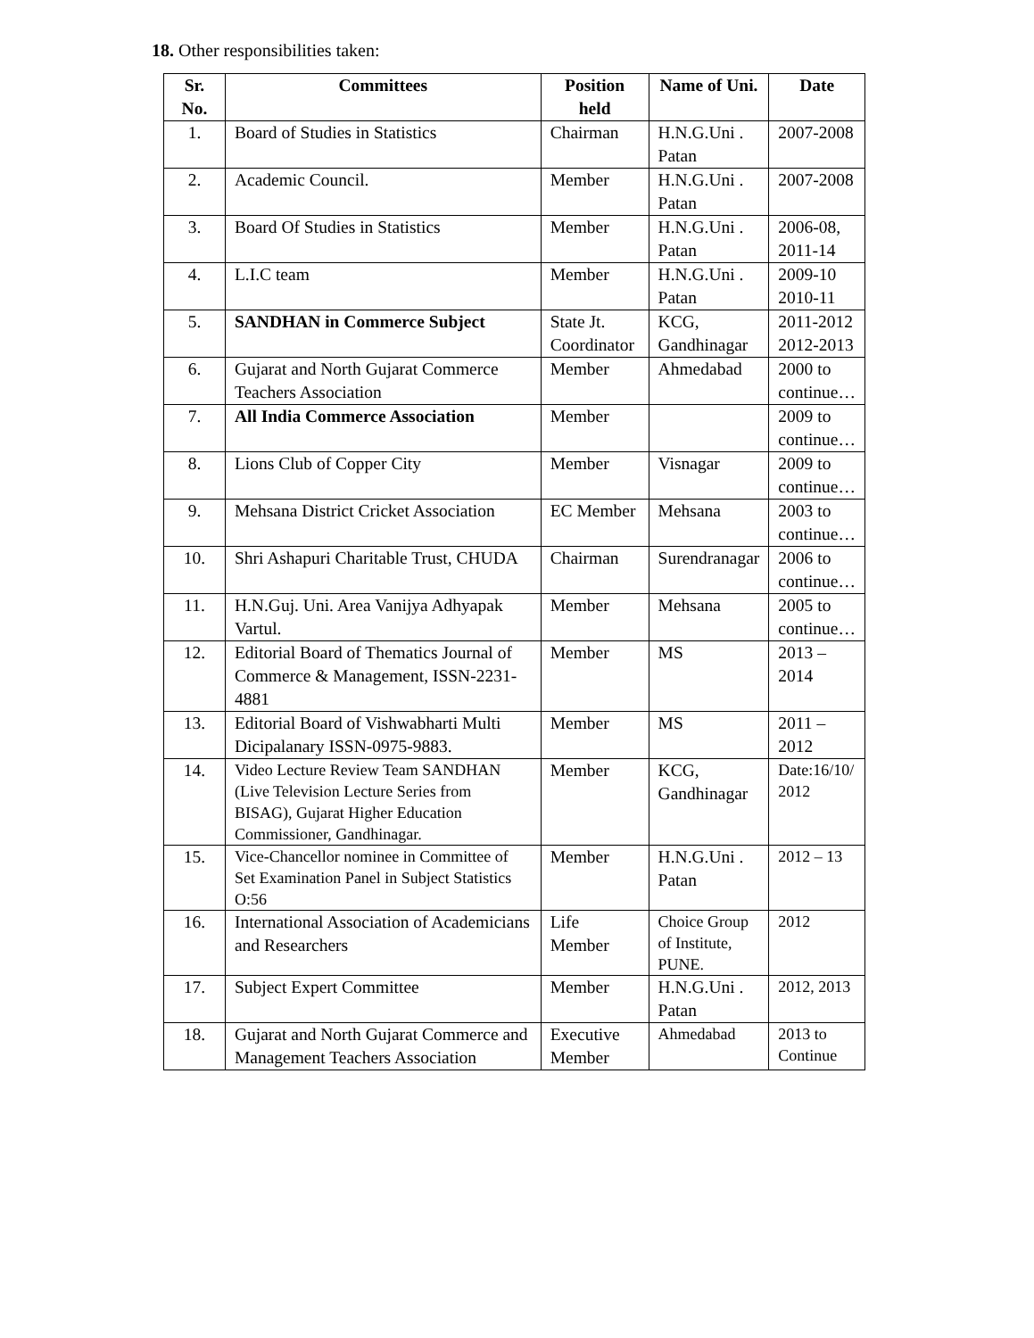18. Other responsibilities taken:
| Sr. No. | Committees | Position held | Name of Uni. | Date |
| --- | --- | --- | --- | --- |
| 1. | Board of Studies in Statistics | Chairman | H.N.G.Uni . Patan | 2007-2008 |
| 2. | Academic Council. | Member | H.N.G.Uni . Patan | 2007-2008 |
| 3. | Board Of Studies in Statistics | Member | H.N.G.Uni . Patan | 2006-08, 2011-14 |
| 4. | L.I.C team | Member | H.N.G.Uni . Patan | 2009-10 2010-11 |
| 5. | SANDHAN in Commerce Subject | State Jt. Coordinator | KCG, Gandhinagar | 2011-2012 2012-2013 |
| 6. | Gujarat and North Gujarat Commerce Teachers Association | Member | Ahmedabad | 2000 to continue… |
| 7. | All India Commerce Association | Member | | 2009 to continue… |
| 8. | Lions Club of Copper City | Member | Visnagar | 2009 to continue… |
| 9. | Mehsana District Cricket Association | EC Member | Mehsana | 2003 to continue… |
| 10. | Shri Ashapuri Charitable Trust, CHUDA | Chairman | Surendranagar | 2006 to continue… |
| 11. | H.N.Guj. Uni. Area Vanijya Adhyapak Vartul. | Member | Mehsana | 2005 to continue… |
| 12. | Editorial Board of Thematics Journal of Commerce & Management, ISSN-2231-4881 | Member | MS | 2013 – 2014 |
| 13. | Editorial Board of Vishwabharti Multi Dicipalanary ISSN-0975-9883. | Member | MS | 2011 – 2012 |
| 14. | Video Lecture Review Team SANDHAN (Live Television Lecture Series from BISAG), Gujarat Higher Education Commissioner, Gandhinagar. | Member | KCG, Gandhinagar | Date:16/10/ 2012 |
| 15. | Vice-Chancellor nominee in Committee of Set Examination Panel in Subject Statistics O:56 | Member | H.N.G.Uni . Patan | 2012 – 13 |
| 16. | International Association of Academicians and Researchers | Life Member | Choice Group of Institute, PUNE. | 2012 |
| 17. | Subject Expert Committee | Member | H.N.G.Uni . Patan | 2012, 2013 |
| 18. | Gujarat and North Gujarat Commerce and Management Teachers Association | Executive Member | Ahmedabad | 2013 to Continue |